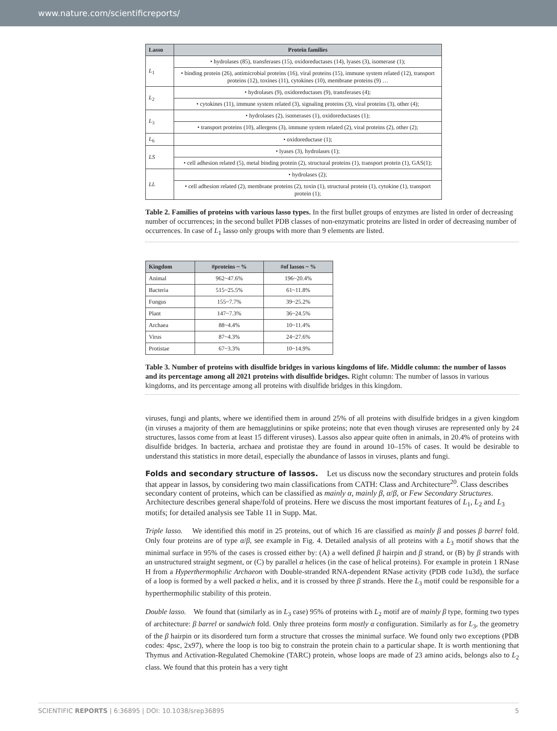www.nature.com/scientificreports/
| Lasso | Protein families |
| --- | --- |
| L<sub>1</sub> | • hydrolases (85), transferases (15), oxidoreductases (14), lyases (3), isomerase (1); |
| | • binding protein (26), antimicrobial proteins (16), viral proteins (15), immune system related (12), transport proteins (12), toxines (11), cytokines (10), membrane proteins (9) … |
| L<sub>2</sub> | • hydrolases (9), oxidoreductases (9), transferases (4); |
| | • cytokines (11), immune system related (3), signaling proteins (3), viral proteins (3), other (4); |
| L<sub>3</sub> | • hydrolases (2), isomerases (1), oxidoreductases (1); |
| | • transport proteins (10), allergens (3), immune system related (2), viral proteins (2), other (2); |
| L<sub>6</sub> | • oxidoreductase (1); |
| LS | • lyases (3), hydrolases (1); |
| | • cell adhesion related (5), metal binding protein (2), structural proteins (1), transport protein (1), GAS(1); |
| LL | • hydrolases (2); |
| | • cell adhesion related (2), membrane proteins (2), toxin (1), structural protein (1), cytokine (1), transport protein (1); |
Table 2. Families of proteins with various lasso types. In the first bullet groups of enzymes are listed in order of decreasing number of occurrences; in the second bullet PDB classes of non-enzymatic proteins are listed in order of decreasing number of occurrences. In case of L<sub>1</sub> lasso only groups with more than 9 elements are listed.
| Kingdom | #proteins ~ % | #of lassos ~ % |
| --- | --- | --- |
| Animal | 962~47.6% | 196~20.4% |
| Bacteria | 515~25.5% | 61~11.8% |
| Fungus | 155~7.7% | 39~25.2% |
| Plant | 147~7.3% | 36~24.5% |
| Archaea | 88~4.4% | 10~11.4% |
| Virus | 87~4.3% | 24~27.6% |
| Protistae | 67~3.3% | 10~14.9% |
Table 3. Number of proteins with disulfide bridges in various kingdoms of life. Middle column: the number of lassos and its percentage among all 2021 proteins with disulfide bridges. Right column: The number of lassos in various kingdoms, and its percentage among all proteins with disulfide bridges in this kingdom.
viruses, fungi and plants, where we identified them in around 25% of all proteins with disulfide bridges in a given kingdom (in viruses a majority of them are hemagglutinins or spike proteins; note that even though viruses are represented only by 24 structures, lassos come from at least 15 different viruses). Lassos also appear quite often in animals, in 20.4% of proteins with disulfide bridges. In bacteria, archaea and protistae they are found in around 10–15% of cases. It would be desirable to understand this statistics in more detail, especially the abundance of lassos in viruses, plants and fungi.
Folds and secondary structure of lassos.
Let us discuss now the secondary structures and protein folds that appear in lassos, by considering two main classifications from CATH: Class and Architecture<sup>20</sup>. Class describes secondary content of proteins, which can be classified as mainly α, mainly β, α/β, or Few Secondary Structures. Architecture describes general shape/fold of proteins. Here we discuss the most important features of L<sub>1</sub>, L<sub>2</sub> and L<sub>3</sub> motifs; for detailed analysis see Table 11 in Supp. Mat.
Triple lasso. We identified this motif in 25 proteins, out of which 16 are classified as mainly β and posses β barrel fold. Only four proteins are of type α/β, see example in Fig. 4. Detailed analysis of all proteins with a L<sub>3</sub> motif shows that the minimal surface in 95% of the cases is crossed either by: (A) a well defined β hairpin and β strand, or (B) by β strands with an unstructured straight segment, or (C) by parallel α helices (in the case of helical proteins). For example in protein 1 RNase H from a Hyperthermophilic Archaeon with Double-stranded RNA-dependent RNase activity (PDB code 1u3d), the surface of a loop is formed by a well packed α helix, and it is crossed by three β strands. Here the L<sub>3</sub> motif could be responsible for a hyperthermophilic stability of this protein.
Double lasso. We found that (similarly as in L<sub>3</sub> case) 95% of proteins with L<sub>2</sub> motif are of mainly β type, forming two types of architecture: β barrel or sandwich fold. Only three proteins form mostly α configuration. Similarly as for L<sub>3</sub>, the geometry of the β hairpin or its disordered turn form a structure that crosses the minimal surface. We found only two exceptions (PDB codes: 4psc, 2x97), where the loop is too big to constrain the protein chain to a particular shape. It is worth mentioning that Thymus and Activation-Regulated Chemokine (TARC) protein, whose loops are made of 23 amino acids, belongs also to L<sub>2</sub> class. We found that this protein has a very tight
SCIENTIFIC REPORTS | 6:36895 | DOI: 10.1038/srep36895 5